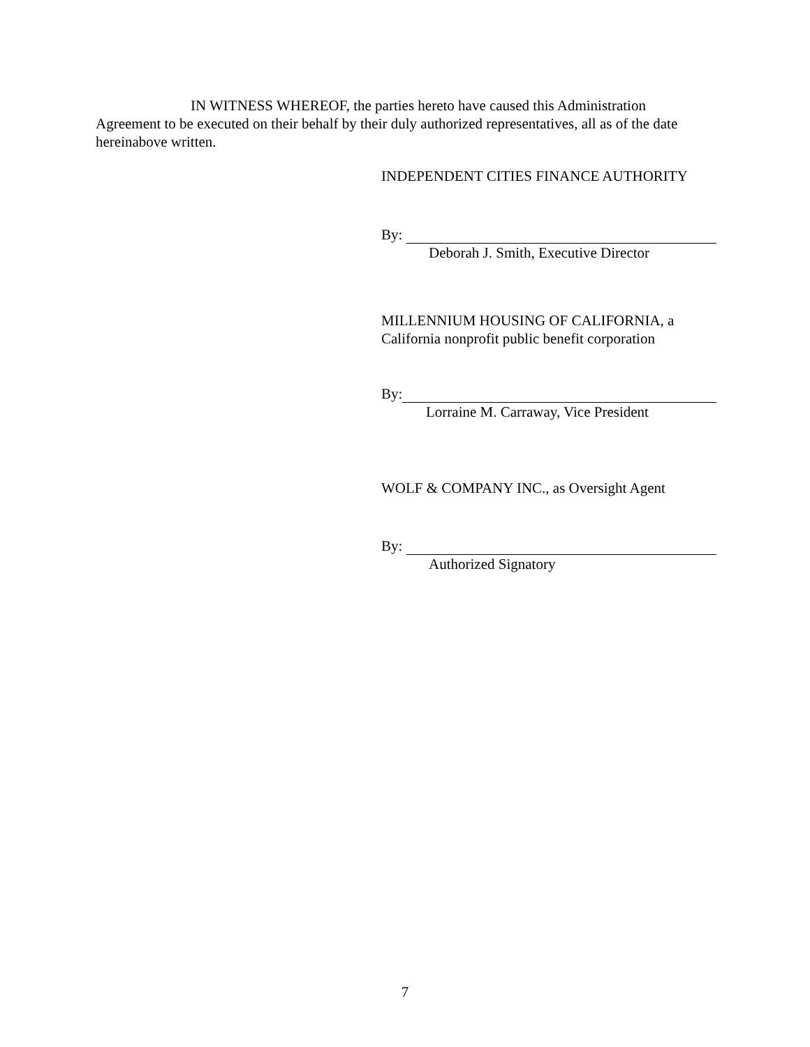IN WITNESS WHEREOF, the parties hereto have caused this Administration Agreement to be executed on their behalf by their duly authorized representatives, all as of the date hereinabove written.
INDEPENDENT CITIES FINANCE AUTHORITY
By:
Deborah J. Smith, Executive Director
MILLENNIUM HOUSING OF CALIFORNIA, a
California nonprofit public benefit corporation
By:
Lorraine M. Carraway, Vice President
WOLF & COMPANY INC., as Oversight Agent
By:
Authorized Signatory
7